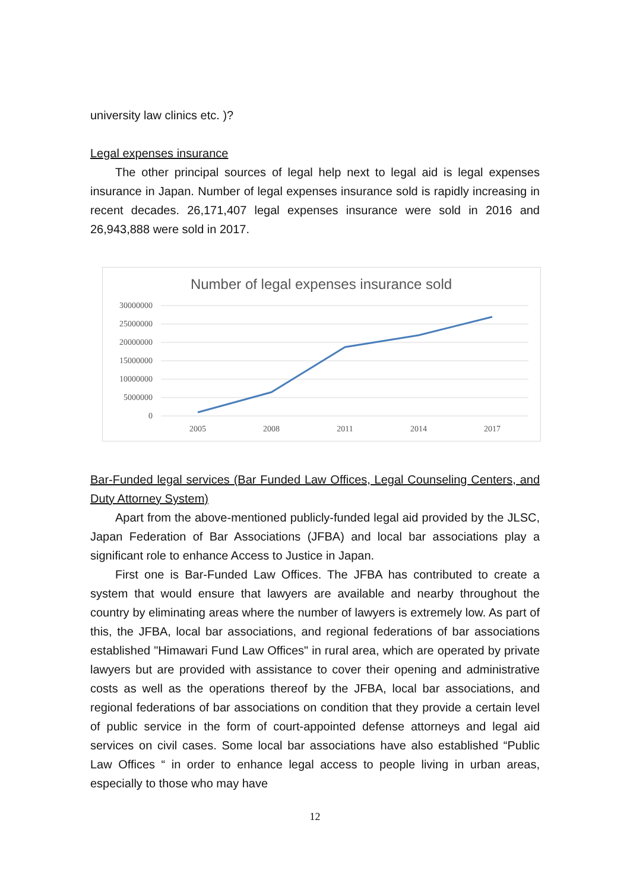university law clinics etc. )?
Legal expenses insurance
The other principal sources of legal help next to legal aid is legal expenses insurance in Japan. Number of legal expenses insurance sold is rapidly increasing in recent decades. 26,171,407 legal expenses insurance were sold in 2016 and 26,943,888 were sold in 2017.
Number of legal expenses insurance sold
30000000
25000000
20000000
15000000
10000000
5000000
0
2005
2008
2011
2014
2017
Bar-Funded legal services (Bar Funded Law Offices, Legal Counseling Centers, and Duty Attorney System)
Apart from the above-mentioned publicly-funded legal aid provided by the JLSC, Japan Federation of Bar Associations (JFBA) and local bar associations play a significant role to enhance Access to Justice in Japan.
First one is Bar-Funded Law Offices. The JFBA has contributed to create a system that would ensure that lawyers are available and nearby throughout the country by eliminating areas where the number of lawyers is extremely low. As part of this, the JFBA, local bar associations, and regional federations of bar associations established "Himawari Fund Law Offices" in rural area, which are operated by private lawyers but are provided with assistance to cover their opening and administrative costs as well as the operations thereof by the JFBA, local bar associations, and regional federations of bar associations on condition that they provide a certain level of public service in the form of court-appointed defense attorneys and legal aid services on civil cases. Some local bar associations have also established “Public Law Offices “ in order to enhance legal access to people living in urban areas, especially to those who may have
12